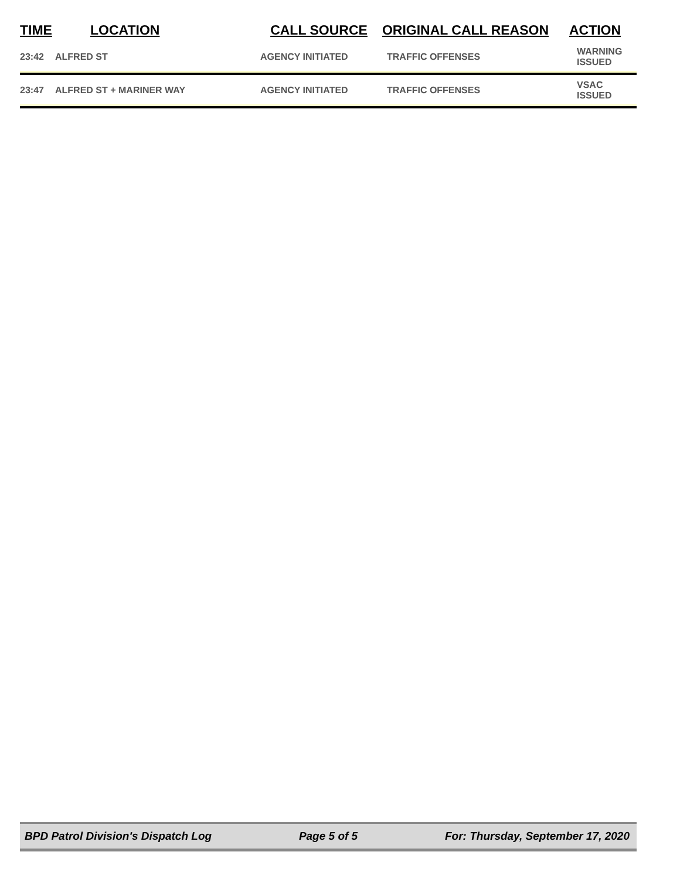| TIME | LOCATION | CALL SOURCE | ORIGINAL CALL REASON | ACTION |
| --- | --- | --- | --- | --- |
| 23:42 | ALFRED ST | AGENCY INITIATED | TRAFFIC OFFENSES | WARNING ISSUED |
| 23:47 | ALFRED ST + MARINER WAY | AGENCY INITIATED | TRAFFIC OFFENSES | VSAC ISSUED |
BPD Patrol Division's Dispatch Log Page 5 of 5 For: Thursday, September 17, 2020